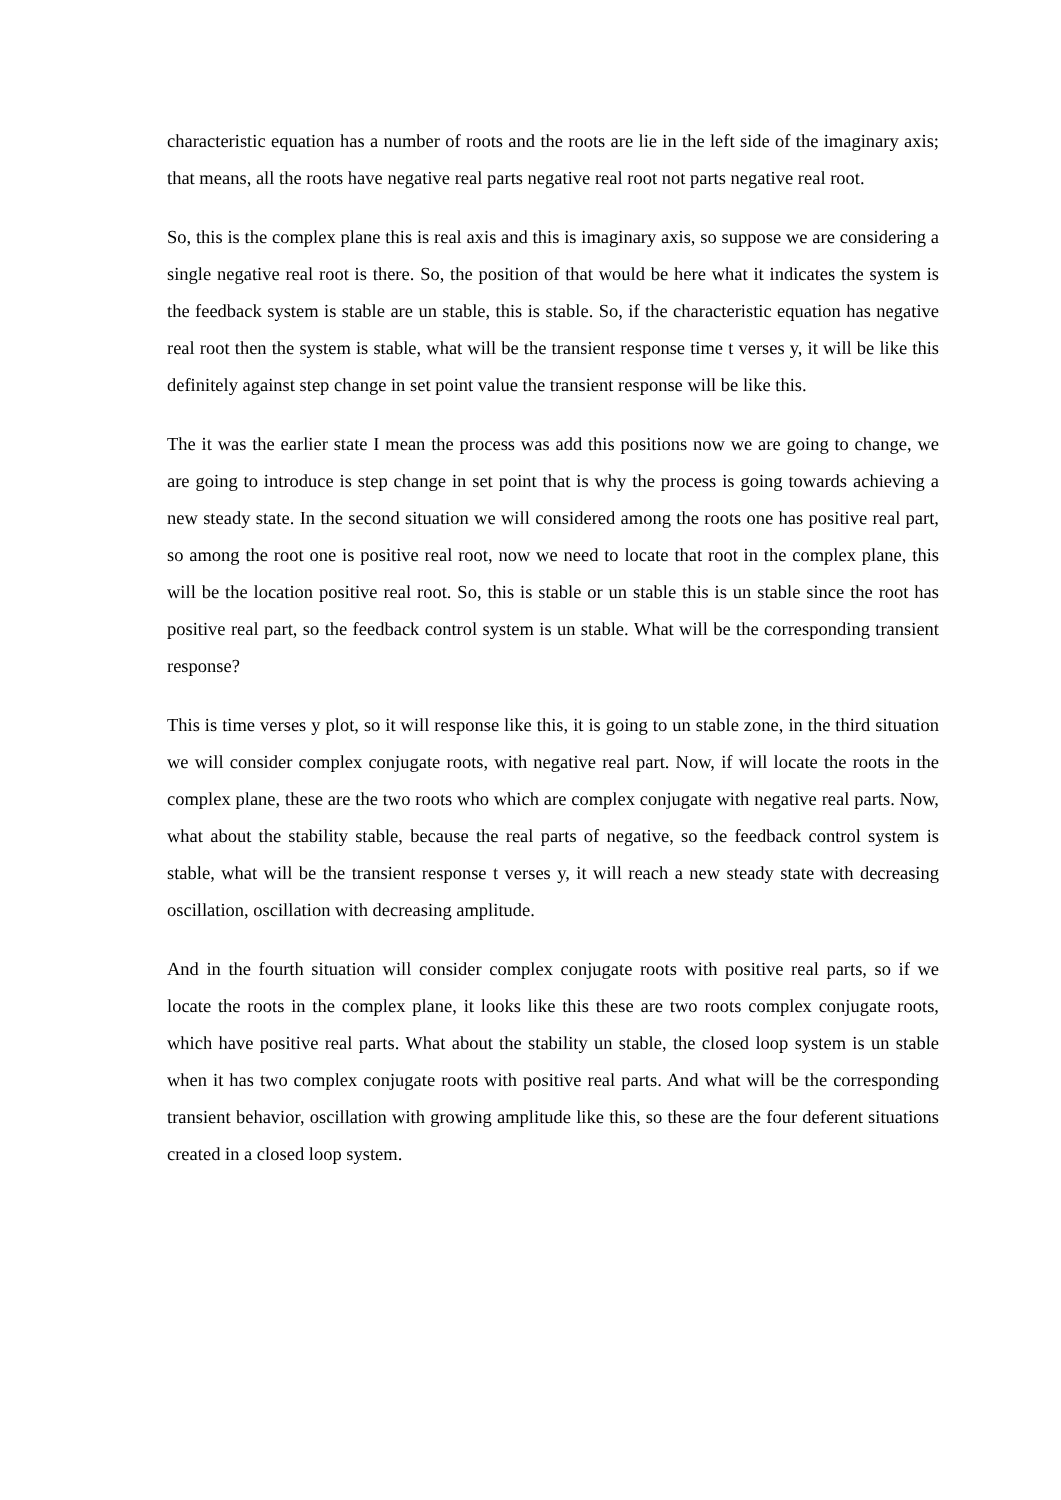characteristic equation has a number of roots and the roots are lie in the left side of the imaginary axis; that means, all the roots have negative real parts negative real root not parts negative real root.
So, this is the complex plane this is real axis and this is imaginary axis, so suppose we are considering a single negative real root is there. So, the position of that would be here what it indicates the system is the feedback system is stable are un stable, this is stable. So, if the characteristic equation has negative real root then the system is stable, what will be the transient response time t verses y, it will be like this definitely against step change in set point value the transient response will be like this.
The it was the earlier state I mean the process was add this positions now we are going to change, we are going to introduce is step change in set point that is why the process is going towards achieving a new steady state. In the second situation we will considered among the roots one has positive real part, so among the root one is positive real root, now we need to locate that root in the complex plane, this will be the location positive real root. So, this is stable or un stable this is un stable since the root has positive real part, so the feedback control system is un stable. What will be the corresponding transient response?
This is time verses y plot, so it will response like this, it is going to un stable zone, in the third situation we will consider complex conjugate roots, with negative real part. Now, if will locate the roots in the complex plane, these are the two roots who which are complex conjugate with negative real parts. Now, what about the stability stable, because the real parts of negative, so the feedback control system is stable, what will be the transient response t verses y, it will reach a new steady state with decreasing oscillation, oscillation with decreasing amplitude.
And in the fourth situation will consider complex conjugate roots with positive real parts, so if we locate the roots in the complex plane, it looks like this these are two roots complex conjugate roots, which have positive real parts. What about the stability un stable, the closed loop system is un stable when it has two complex conjugate roots with positive real parts. And what will be the corresponding transient behavior, oscillation with growing amplitude like this, so these are the four deferent situations created in a closed loop system.